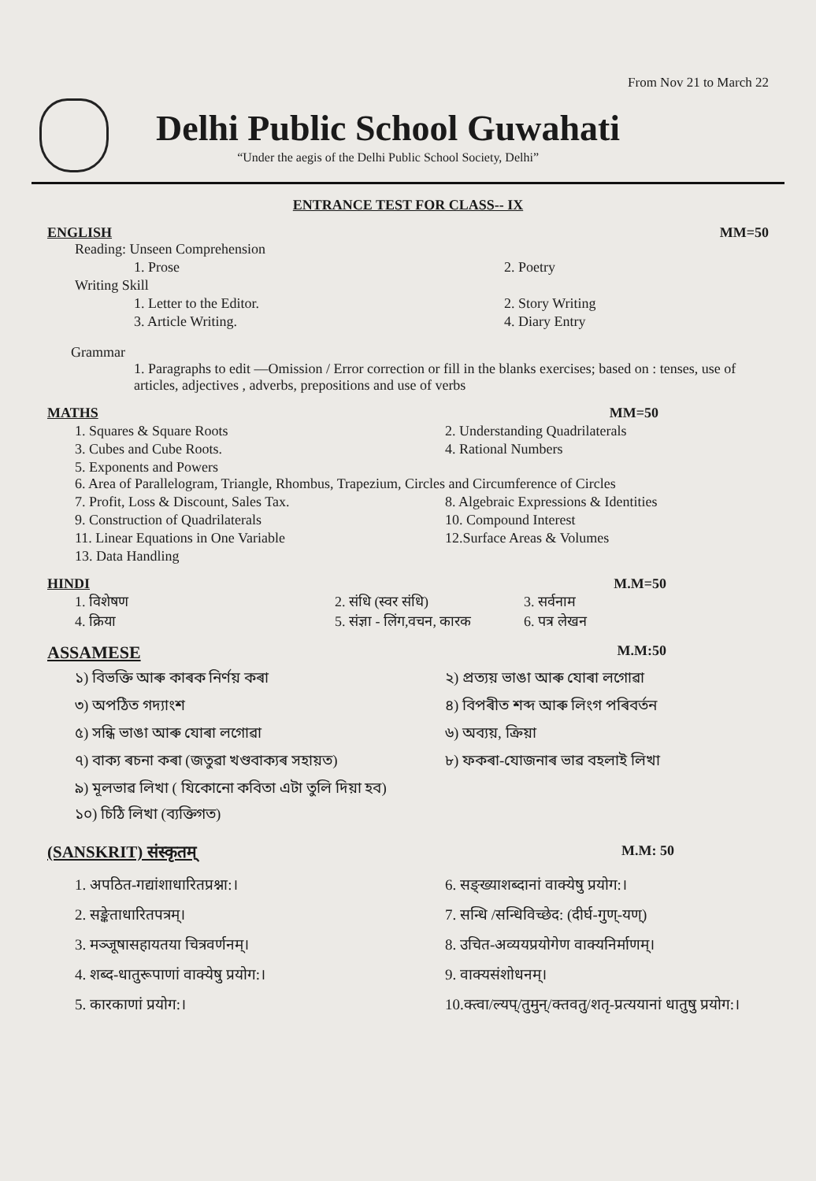From Nov 21 to March 22
Delhi Public School Guwahati
“Under the aegis of the Delhi Public School Society, Delhi”
ENTRANCE TEST FOR CLASS-- IX
ENGLISH MM=50
Reading: Unseen Comprehension
1. Prose 2. Poetry
Writing Skill
1. Letter to the Editor. 2. Story Writing
3. Article Writing. 4. Diary Entry
Grammar
1. Paragraphs to edit —Omission / Error correction or fill in the blanks exercises; based on : tenses, use of articles, adjectives , adverbs, prepositions and use of verbs
MATHS MM=50
1. Squares & Square Roots 2. Understanding Quadrilaterals
3. Cubes and Cube Roots. 4. Rational Numbers
5. Exponents and Powers
6. Area of Parallelogram, Triangle, Rhombus, Trapezium, Circles and Circumference of Circles
7. Profit, Loss & Discount, Sales Tax.
8. Algebraic Expressions & Identities
9. Construction of Quadrilaterals
10. Compound Interest
11. Linear Equations in One Variable
12.Surface Areas & Volumes
13. Data Handling
HINDI M.M=50
1. विशेषण 2. संधि (स्वर संधि) 3. सर्वनाम
4. क्रिया 5. संज्ञा - लिंग,वचन, कारक 6. पत्र लेखन
ASSAMESE M.M:50
১) বিভক্তি আৰু কাৰক নিৰ্ণয় কৰা
২) প্ৰত্যয় ভাঙা আৰু যোৰা লগোৱা
৩) অপঠিত গদ্যাংশ ৪) বিপৰীত শব্দ আৰু লিংগ পৰিবৰ্তন
৫) সন্ধি ভাঙা আৰু যোৰা লগোৱা ৬) অব্যয়, ক্ৰিয়া
৭) বাক্য ৰচনা কৰা (জতুৱা খণ্ডবাক্যৰ সহায়ত)
৮) ফকৰা-যোজনাৰ ভাৱ বহলাই লিখা
৯) মূলভাৱ লিখা ( যিকোনো কবিতা এটা তুলি দিয়া হব)
১০) চিঠি লিখা (ব্যক্তিগত)
(SANSKRIT) संस्कृतम् M.M: 50
1. अपठित-गद्यांशाधारितप्रश्ना:।
6. सङ्ख्याशब्दानां वाक्येषु प्रयोग:।
2. सङ्केताधारितपत्रम्। 7. सन्धि /सन्धिविच्छेद: (दीर्घ-गुण्-यण्)
3. मञ्जूषासहायतया चित्रवर्णनम्।
8. उचित-अव्ययप्रयोगेण वाक्यनिर्माणम्।
4. शब्द-धातुरूपाणां वाक्येषु प्रयोग:।
9. वाक्यसंशोधनम्।
5. कारकाणां प्रयोग:। 10.क्त्वा/ल्यप्/तुमुन्/क्तवतु/शतृ-प्रत्ययानां धातुषु प्रयोग:।